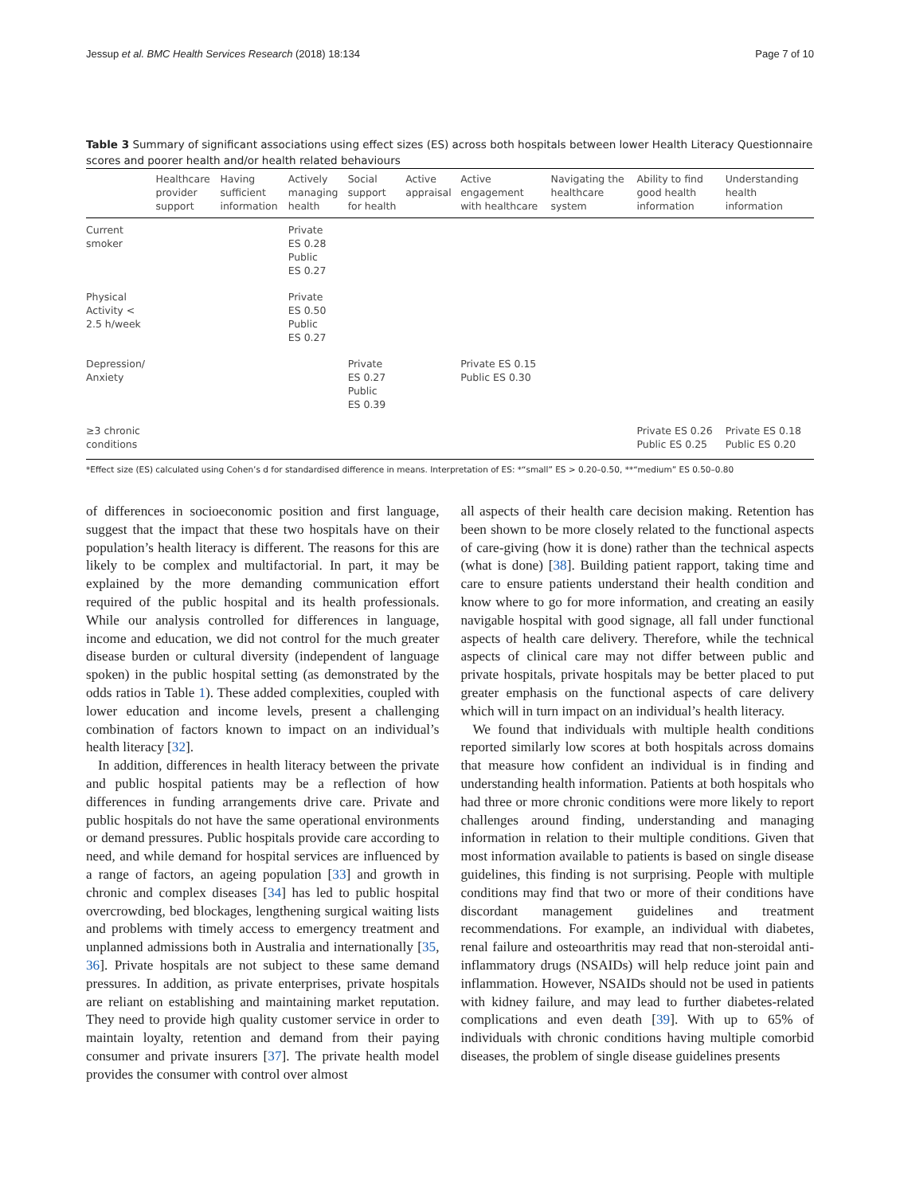Jessup et al. BMC Health Services Research (2018) 18:134 Page 7 of 10
Table 3 Summary of significant associations using effect sizes (ES) across both hospitals between lower Health Literacy Questionnaire scores and poorer health and/or health related behaviours
| | Healthcare provider support | Having sufficient information | Actively managing health | Social support for health | Active appraisal | Active engagement with healthcare | Navigating the healthcare system | Ability to find good health information | Understanding health information |
| --- | --- | --- | --- | --- | --- | --- | --- | --- | --- |
| Current smoker | | | Private ES 0.28 Public ES 0.27 | | | | | | |
| Physical Activity < 2.5 h/week | | | Private ES 0.50 Public ES 0.27 | | | | | | |
| Depression/ Anxiety | | | | Private ES 0.27 Public ES 0.39 | | Private ES 0.15 Public ES 0.30 | | | |
| ≥3 chronic conditions | | | | | | | | Private ES 0.26 Public ES 0.25 | Private ES 0.18 Public ES 0.20 |
*Effect size (ES) calculated using Cohen’s d for standardised difference in means. Interpretation of ES: *“small” ES > 0.20–0.50, **“medium” ES 0.50–0.80
of differences in socioeconomic position and first language, suggest that the impact that these two hospitals have on their population’s health literacy is different. The reasons for this are likely to be complex and multifactorial. In part, it may be explained by the more demanding communication effort required of the public hospital and its health professionals. While our analysis controlled for differences in language, income and education, we did not control for the much greater disease burden or cultural diversity (independent of language spoken) in the public hospital setting (as demonstrated by the odds ratios in Table 1). These added complexities, coupled with lower education and income levels, present a challenging combination of factors known to impact on an individual’s health literacy [32].
In addition, differences in health literacy between the private and public hospital patients may be a reflection of how differences in funding arrangements drive care. Private and public hospitals do not have the same operational environments or demand pressures. Public hospitals provide care according to need, and while demand for hospital services are influenced by a range of factors, an ageing population [33] and growth in chronic and complex diseases [34] has led to public hospital overcrowding, bed blockages, lengthening surgical waiting lists and problems with timely access to emergency treatment and unplanned admissions both in Australia and internationally [35, 36]. Private hospitals are not subject to these same demand pressures. In addition, as private enterprises, private hospitals are reliant on establishing and maintaining market reputation. They need to provide high quality customer service in order to maintain loyalty, retention and demand from their paying consumer and private insurers [37]. The private health model provides the consumer with control over almost
all aspects of their health care decision making. Retention has been shown to be more closely related to the functional aspects of care-giving (how it is done) rather than the technical aspects (what is done) [38]. Building patient rapport, taking time and care to ensure patients understand their health condition and know where to go for more information, and creating an easily navigable hospital with good signage, all fall under functional aspects of health care delivery. Therefore, while the technical aspects of clinical care may not differ between public and private hospitals, private hospitals may be better placed to put greater emphasis on the functional aspects of care delivery which will in turn impact on an individual’s health literacy.
We found that individuals with multiple health conditions reported similarly low scores at both hospitals across domains that measure how confident an individual is in finding and understanding health information. Patients at both hospitals who had three or more chronic conditions were more likely to report challenges around finding, understanding and managing information in relation to their multiple conditions. Given that most information available to patients is based on single disease guidelines, this finding is not surprising. People with multiple conditions may find that two or more of their conditions have discordant management guidelines and treatment recommendations. For example, an individual with diabetes, renal failure and osteoarthritis may read that non-steroidal anti-inflammatory drugs (NSAIDs) will help reduce joint pain and inflammation. However, NSAIDs should not be used in patients with kidney failure, and may lead to further diabetes-related complications and even death [39]. With up to 65% of individuals with chronic conditions having multiple comorbid diseases, the problem of single disease guidelines presents